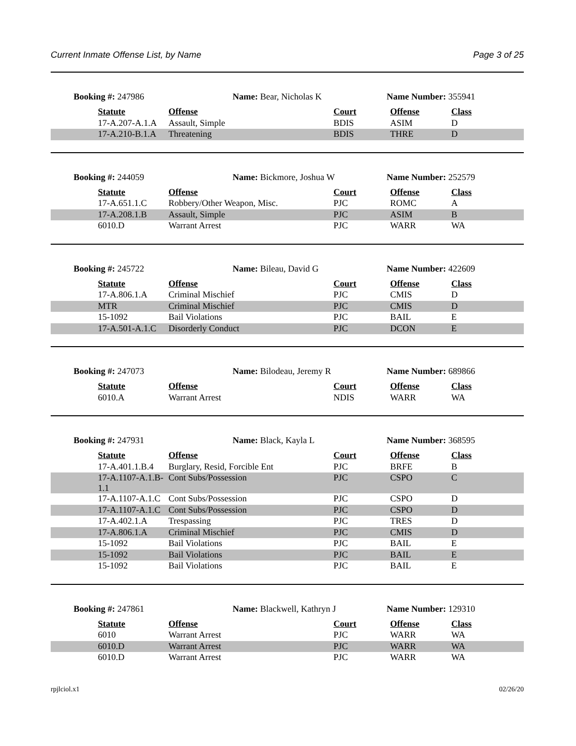Current Inmate Offense List, by Name Page 3 of 25
Booking #: 247986 Name: Bear, Nicholas K Name Number: 355941
| Statute | Offense | Court | Offense | Class |
| --- | --- | --- | --- | --- |
| 17-A.207-A.1.A | Assault, Simple | BDIS | ASIM | D |
| 17-A.210-B.1.A | Threatening | BDIS | THRE | D |
Booking #: 244059 Name: Bickmore, Joshua W Name Number: 252579
| Statute | Offense | Court | Offense | Class |
| --- | --- | --- | --- | --- |
| 17-A.651.1.C | Robbery/Other Weapon, Misc. | PJC | ROMC | A |
| 17-A.208.1.B | Assault, Simple | PJC | ASIM | B |
| 6010.D | Warrant Arrest | PJC | WARR | WA |
Booking #: 245722 Name: Bileau, David G Name Number: 422609
| Statute | Offense | Court | Offense | Class |
| --- | --- | --- | --- | --- |
| 17-A.806.1.A | Criminal Mischief | PJC | CMIS | D |
| MTR | Criminal Mischief | PJC | CMIS | D |
| 15-1092 | Bail Violations | PJC | BAIL | E |
| 17-A.501-A.1.C | Disorderly Conduct | PJC | DCON | E |
Booking #: 247073 Name: Bilodeau, Jeremy R Name Number: 689866
| Statute | Offense | Court | Offense | Class |
| --- | --- | --- | --- | --- |
| 6010.A | Warrant Arrest | NDIS | WARR | WA |
Booking #: 247931 Name: Black, Kayla L Name Number: 368595
| Statute | Offense | Court | Offense | Class |
| --- | --- | --- | --- | --- |
| 17-A.401.1.B.4 | Burglary, Resid, Forcible Ent | PJC | BRFE | B |
| 17-A.1107-A.1.B- 1.1 | Cont Subs/Possession | PJC | CSPO | C |
| 17-A.1107-A.1.C | Cont Subs/Possession | PJC | CSPO | D |
| 17-A.1107-A.1.C | Cont Subs/Possession | PJC | CSPO | D |
| 17-A.402.1.A | Trespassing | PJC | TRES | D |
| 17-A.806.1.A | Criminal Mischief | PJC | CMIS | D |
| 15-1092 | Bail Violations | PJC | BAIL | E |
| 15-1092 | Bail Violations | PJC | BAIL | E |
| 15-1092 | Bail Violations | PJC | BAIL | E |
Booking #: 247861 Name: Blackwell, Kathryn J Name Number: 129310
| Statute | Offense | Court | Offense | Class |
| --- | --- | --- | --- | --- |
| 6010 | Warrant Arrest | PJC | WARR | WA |
| 6010.D | Warrant Arrest | PJC | WARR | WA |
| 6010.D | Warrant Arrest | PJC | WARR | WA |
rpjlciol.x1 02/26/20